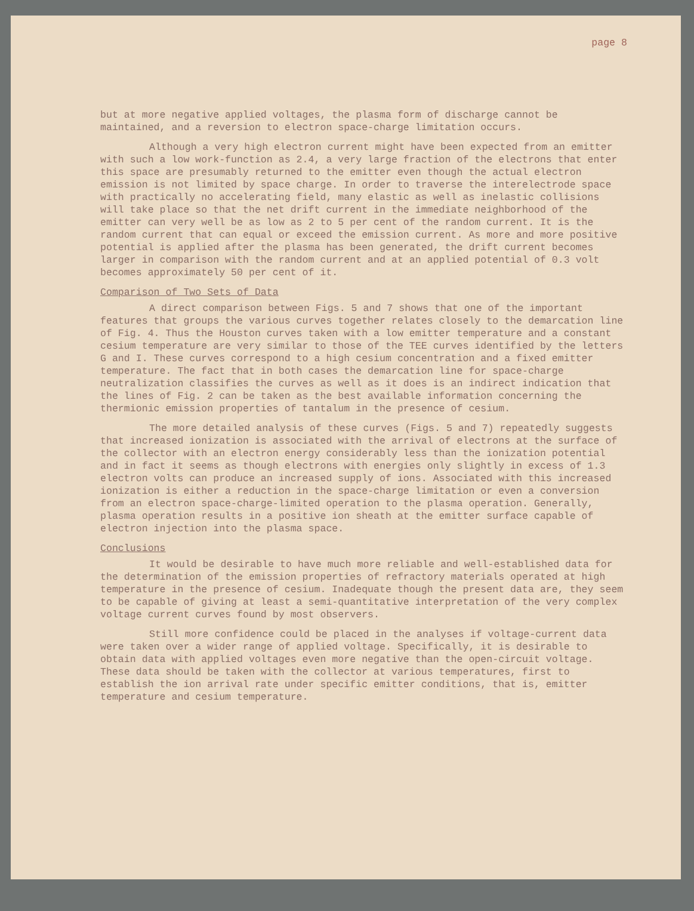page 8
but at more negative applied voltages, the plasma form of discharge cannot be maintained, and a reversion to electron space-charge limitation occurs.
Although a very high electron current might have been expected from an emitter with such a low work-function as 2.4, a very large fraction of the electrons that enter this space are presumably returned to the emitter even though the actual electron emission is not limited by space charge. In order to traverse the interelectrode space with practically no accelerating field, many elastic as well as inelastic collisions will take place so that the net drift current in the immediate neighborhood of the emitter can very well be as low as 2 to 5 per cent of the random current. It is the random current that can equal or exceed the emission current. As more and more positive potential is applied after the plasma has been generated, the drift current becomes larger in comparison with the random current and at an applied potential of 0.3 volt becomes approximately 50 per cent of it.
Comparison of Two Sets of Data
A direct comparison between Figs. 5 and 7 shows that one of the important features that groups the various curves together relates closely to the demarcation line of Fig. 4. Thus the Houston curves taken with a low emitter temperature and a constant cesium temperature are very similar to those of the TEE curves identified by the letters G and I. These curves correspond to a high cesium concentration and a fixed emitter temperature. The fact that in both cases the demarcation line for space-charge neutralization classifies the curves as well as it does is an indirect indication that the lines of Fig. 2 can be taken as the best available information concerning the thermionic emission properties of tantalum in the presence of cesium.
The more detailed analysis of these curves (Figs. 5 and 7) repeatedly suggests that increased ionization is associated with the arrival of electrons at the surface of the collector with an electron energy considerably less than the ionization potential and in fact it seems as though electrons with energies only slightly in excess of 1.3 electron volts can produce an increased supply of ions. Associated with this increased ionization is either a reduction in the space-charge limitation or even a conversion from an electron space-charge-limited operation to the plasma operation. Generally, plasma operation results in a positive ion sheath at the emitter surface capable of electron injection into the plasma space.
Conclusions
It would be desirable to have much more reliable and well-established data for the determination of the emission properties of refractory materials operated at high temperature in the presence of cesium. Inadequate though the present data are, they seem to be capable of giving at least a semi-quantitative interpretation of the very complex voltage current curves found by most observers.
Still more confidence could be placed in the analyses if voltage-current data were taken over a wider range of applied voltage. Specifically, it is desirable to obtain data with applied voltages even more negative than the open-circuit voltage. These data should be taken with the collector at various temperatures, first to establish the ion arrival rate under specific emitter conditions, that is, emitter temperature and cesium temperature.